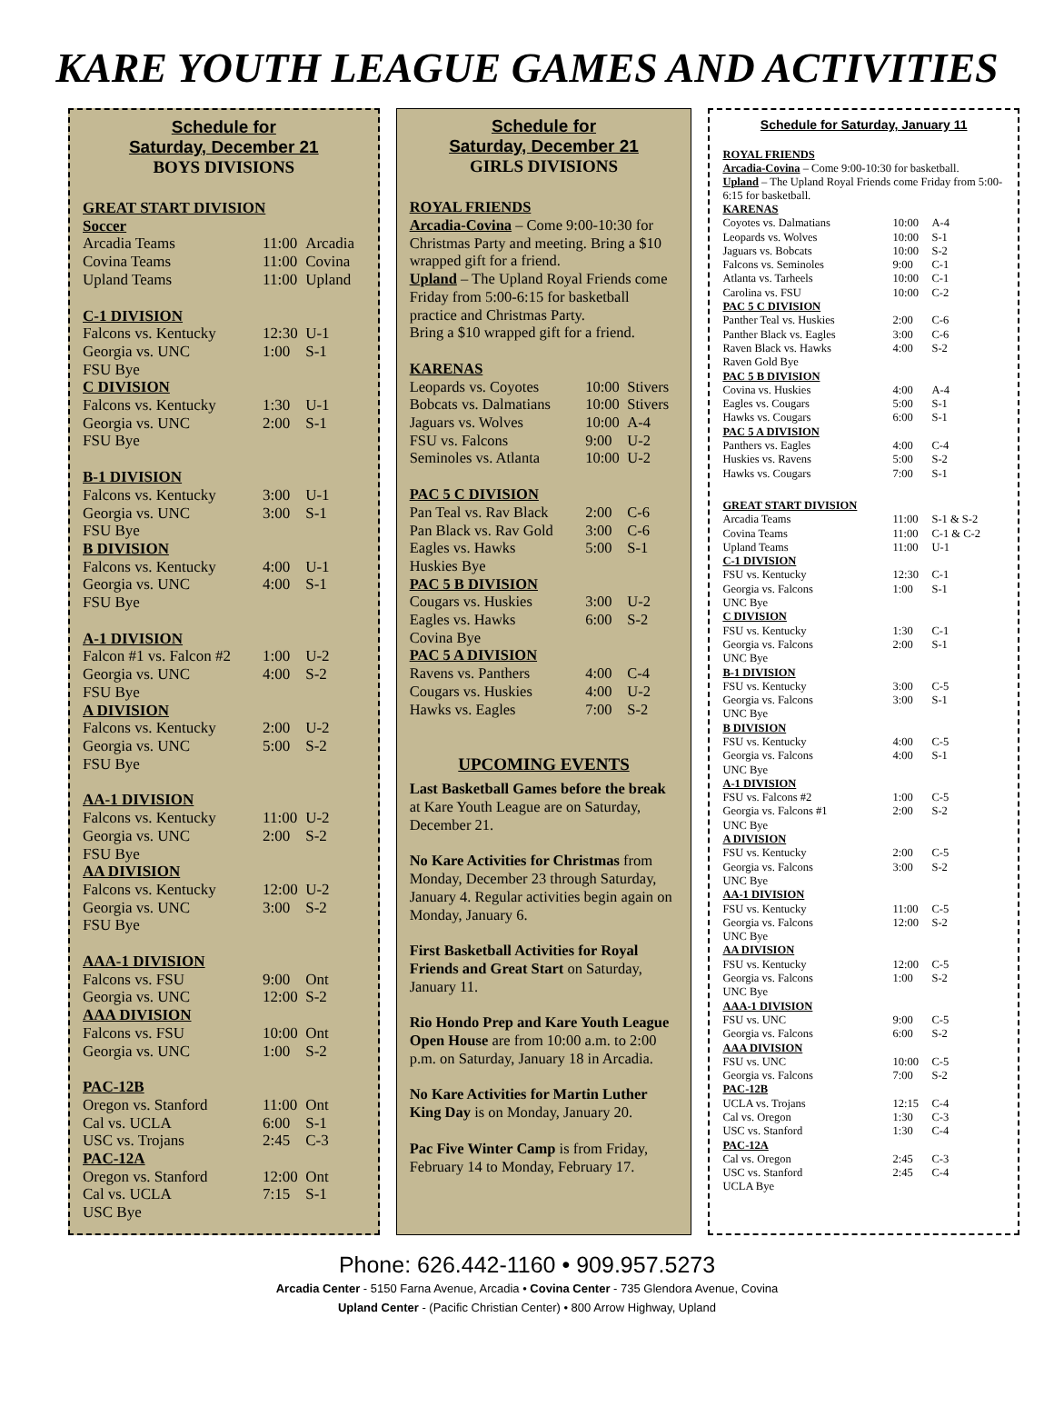KARE YOUTH LEAGUE GAMES AND ACTIVITIES
Schedule for
Saturday, December 21
BOYS DIVISIONS
| GREAT START DIVISION | | |
| Soccer | | |
| Arcadia Teams | 11:00 | Arcadia |
| Covina Teams | 11:00 | Covina |
| Upland Teams | 11:00 | Upland |
| C-1 DIVISION | | |
| Falcons vs. Kentucky | 12:30 | U-1 |
| Georgia vs. UNC | 1:00 | S-1 |
| FSU Bye | | |
| C DIVISION | | |
| Falcons vs. Kentucky | 1:30 | U-1 |
| Georgia vs. UNC | 2:00 | S-1 |
| FSU Bye | | |
| B-1 DIVISION | | |
| Falcons vs. Kentucky | 3:00 | U-1 |
| Georgia vs. UNC | 3:00 | S-1 |
| FSU Bye | | |
| B DIVISION | | |
| Falcons vs. Kentucky | 4:00 | U-1 |
| Georgia vs. UNC | 4:00 | S-1 |
| FSU Bye | | |
| A-1 DIVISION | | |
| Falcon #1 vs. Falcon #2 | 1:00 | U-2 |
| Georgia vs. UNC | 4:00 | S-2 |
| FSU Bye | | |
| A DIVISION | | |
| Falcons vs. Kentucky | 2:00 | U-2 |
| Georgia vs. UNC | 5:00 | S-2 |
| FSU Bye | | |
| AA-1 DIVISION | | |
| Falcons vs. Kentucky | 11:00 | U-2 |
| Georgia vs. UNC | 2:00 | S-2 |
| FSU Bye | | |
| AA DIVISION | | |
| Falcons vs. Kentucky | 12:00 | U-2 |
| Georgia vs. UNC | 3:00 | S-2 |
| FSU Bye | | |
| AAA-1 DIVISION | | |
| Falcons vs. FSU | 9:00 | Ont |
| Georgia vs. UNC | 12:00 | S-2 |
| AAA DIVISION | | |
| Falcons vs. FSU | 10:00 | Ont |
| Georgia vs. UNC | 1:00 | S-2 |
| PAC-12B | | |
| Oregon vs. Stanford | 11:00 | Ont |
| Cal vs. UCLA | 6:00 | S-1 |
| USC vs. Trojans | 2:45 | C-3 |
| PAC-12A | | |
| Oregon vs. Stanford | 12:00 | Ont |
| Cal vs. UCLA | 7:15 | S-1 |
| USC Bye | | |
Schedule for
Saturday, December 21
GIRLS DIVISIONS
ROYAL FRIENDS
Arcadia-Covina – Come 9:00-10:30 for Christmas Party and meeting. Bring a $10 wrapped gift for a friend.
Upland – The Upland Royal Friends come Friday from 5:00-6:15 for basketball practice and Christmas Party.
Bring a $10 wrapped gift for a friend.
| KARENAS | | |
| Leopards vs. Coyotes | 10:00 | Stivers |
| Bobcats vs. Dalmatians | 10:00 | Stivers |
| Jaguars vs. Wolves | 10:00 | A-4 |
| FSU vs. Falcons | 9:00 | U-2 |
| Seminoles vs. Atlanta | 10:00 | U-2 |
| PAC 5 C DIVISION | | |
| Pan Teal vs. Rav Black | 2:00 | C-6 |
| Pan Black vs. Rav Gold | 3:00 | C-6 |
| Eagles vs. Hawks | 5:00 | S-1 |
| Huskies Bye | | |
| PAC 5 B DIVISION | | |
| Cougars vs. Huskies | 3:00 | U-2 |
| Eagles vs. Hawks | 6:00 | S-2 |
| Covina Bye | | |
| PAC 5 A DIVISION | | |
| Ravens vs. Panthers | 4:00 | C-4 |
| Cougars vs. Huskies | 4:00 | U-2 |
| Hawks vs. Eagles | 7:00 | S-2 |
UPCOMING EVENTS
Last Basketball Games before the break at Kare Youth League are on Saturday, December 21.
No Kare Activities for Christmas from Monday, December 23 through Saturday, January 4. Regular activities begin again on Monday, January 6.
First Basketball Activities for Royal Friends and Great Start on Saturday, January 11.
Rio Hondo Prep and Kare Youth League Open House are from 10:00 a.m. to 2:00 p.m. on Saturday, January 18 in Arcadia.
No Kare Activities for Martin Luther King Day is on Monday, January 20.
Pac Five Winter Camp is from Friday, February 14 to Monday, February 17.
Schedule for Saturday, January 11
ROYAL FRIENDS
Arcadia-Covina – Come 9:00-10:30 for basketball.
Upland – The Upland Royal Friends come Friday from 5:00-6:15 for basketball.
| KARENAS | | |
| Coyotes vs. Dalmatians | 10:00 | A-4 |
| Leopards vs. Wolves | 10:00 | S-1 |
| Jaguars vs. Bobcats | 10:00 | S-2 |
| Falcons vs. Seminoles | 9:00 | C-1 |
| Atlanta vs. Tarheels | 10:00 | C-1 |
| Carolina vs. FSU | 10:00 | C-2 |
| PAC 5 C DIVISION | | |
| Panther Teal vs. Huskies | 2:00 | C-6 |
| Panther Black vs. Eagles | 3:00 | C-6 |
| Raven Black vs. Hawks | 4:00 | S-2 |
| Raven Gold Bye | | |
| PAC 5 B DIVISION | | |
| Covina vs. Huskies | 4:00 | A-4 |
| Eagles vs. Cougars | 5:00 | S-1 |
| Hawks vs. Cougars | 6:00 | S-1 |
| PAC 5 A DIVISION | | |
| Panthers vs. Eagles | 4:00 | C-4 |
| Huskies vs. Ravens | 5:00 | S-2 |
| Hawks vs. Cougars | 7:00 | S-1 |
| GREAT START DIVISION | | |
| Arcadia Teams | 11:00 | S-1 & S-2 |
| Covina Teams | 11:00 | C-1 & C-2 |
| Upland Teams | 11:00 | U-1 |
| C-1 DIVISION | | |
| FSU vs. Kentucky | 12:30 | C-1 |
| Georgia vs. Falcons | 1:00 | S-1 |
| UNC Bye | | |
| C DIVISION | | |
| FSU vs. Kentucky | 1:30 | C-1 |
| Georgia vs. Falcons | 2:00 | S-1 |
| UNC Bye | | |
| B-1 DIVISION | | |
| FSU vs. Kentucky | 3:00 | C-5 |
| Georgia vs. Falcons | 3:00 | S-1 |
| UNC Bye | | |
| B DIVISION | | |
| FSU vs. Kentucky | 4:00 | C-5 |
| Georgia vs. Falcons | 4:00 | S-1 |
| UNC Bye | | |
| A-1 DIVISION | | |
| FSU vs. Falcons #2 | 1:00 | C-5 |
| Georgia vs. Falcons #1 | 2:00 | S-2 |
| UNC Bye | | |
| A DIVISION | | |
| FSU vs. Kentucky | 2:00 | C-5 |
| Georgia vs. Falcons | 3:00 | S-2 |
| UNC Bye | | |
| AA-1 DIVISION | | |
| FSU vs. Kentucky | 11:00 | C-5 |
| Georgia vs. Falcons | 12:00 | S-2 |
| UNC Bye | | |
| AA DIVISION | | |
| FSU vs. Kentucky | 12:00 | C-5 |
| Georgia vs. Falcons | 1:00 | S-2 |
| UNC Bye | | |
| AAA-1 DIVISION | | |
| FSU vs. UNC | 9:00 | C-5 |
| Georgia vs. Falcons | 6:00 | S-2 |
| AAA DIVISION | | |
| FSU vs. UNC | 10:00 | C-5 |
| Georgia vs. Falcons | 7:00 | S-2 |
| PAC-12B | | |
| UCLA vs. Trojans | 12:15 | C-4 |
| Cal vs. Oregon | 1:30 | C-3 |
| USC vs. Stanford | 1:30 | C-4 |
| PAC-12A | | |
| Cal vs. Oregon | 2:45 | C-3 |
| USC vs. Stanford | 2:45 | C-4 |
| UCLA Bye | | |
Phone: 626.442-1160 • 909.957.5273
Arcadia Center - 5150 Farna Avenue, Arcadia • Covina Center - 735 Glendora Avenue, Covina
Upland Center - (Pacific Christian Center) • 800 Arrow Highway, Upland